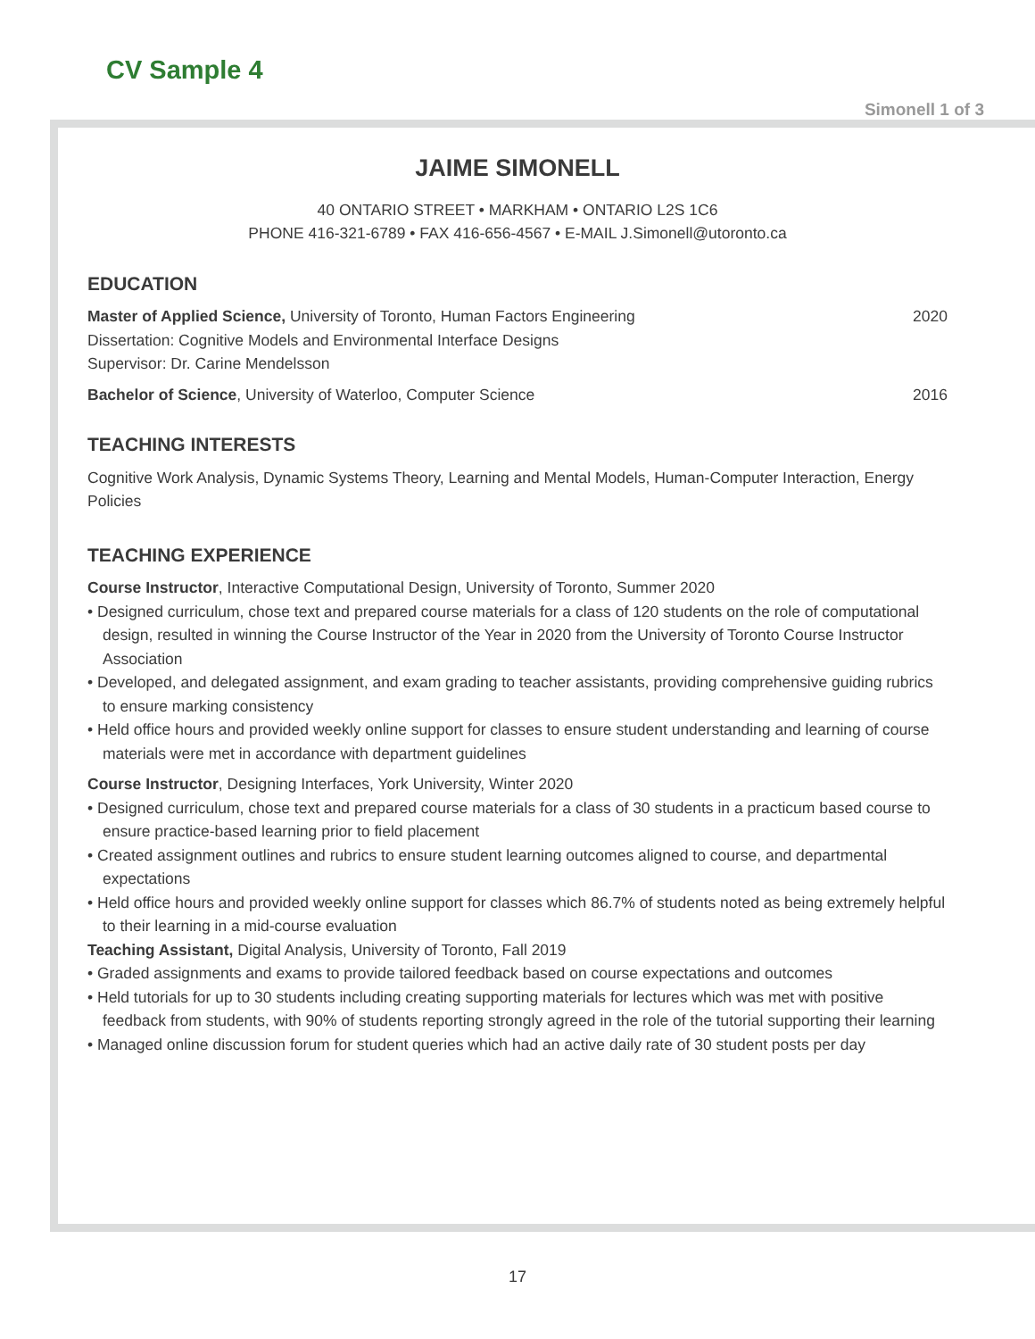CV Sample 4
Simonell 1 of 3
JAIME SIMONELL
40 ONTARIO STREET • MARKHAM • ONTARIO L2S 1C6
PHONE 416-321-6789 • FAX 416-656-4567 • E-MAIL J.Simonell@utoronto.ca
EDUCATION
Master of Applied Science, University of Toronto, Human Factors Engineering 2020
Dissertation: Cognitive Models and Environmental Interface Designs
Supervisor: Dr. Carine Mendelsson
Bachelor of Science, University of Waterloo, Computer Science 2016
TEACHING INTERESTS
Cognitive Work Analysis, Dynamic Systems Theory, Learning and Mental Models, Human-Computer Interaction, Energy Policies
TEACHING EXPERIENCE
Course Instructor, Interactive Computational Design, University of Toronto, Summer 2020
• Designed curriculum, chose text and prepared course materials for a class of 120 students on the role of computational design, resulted in winning the Course Instructor of the Year in 2020 from the University of Toronto Course Instructor Association
• Developed, and delegated assignment, and exam grading to teacher assistants, providing comprehensive guiding rubrics to ensure marking consistency
• Held office hours and provided weekly online support for classes to ensure student understanding and learning of course materials were met in accordance with department guidelines
Course Instructor, Designing Interfaces, York University, Winter 2020
• Designed curriculum, chose text and prepared course materials for a class of 30 students in a practicum based course to ensure practice-based learning prior to field placement
• Created assignment outlines and rubrics to ensure student learning outcomes aligned to course, and departmental expectations
• Held office hours and provided weekly online support for classes which 86.7% of students noted as being extremely helpful to their learning in a mid-course evaluation
Teaching Assistant, Digital Analysis, University of Toronto, Fall 2019
• Graded assignments and exams to provide tailored feedback based on course expectations and outcomes
• Held tutorials for up to 30 students including creating supporting materials for lectures which was met with positive feedback from students, with 90% of students reporting strongly agreed in the role of the tutorial supporting their learning
• Managed online discussion forum for student queries which had an active daily rate of 30 student posts per day
17